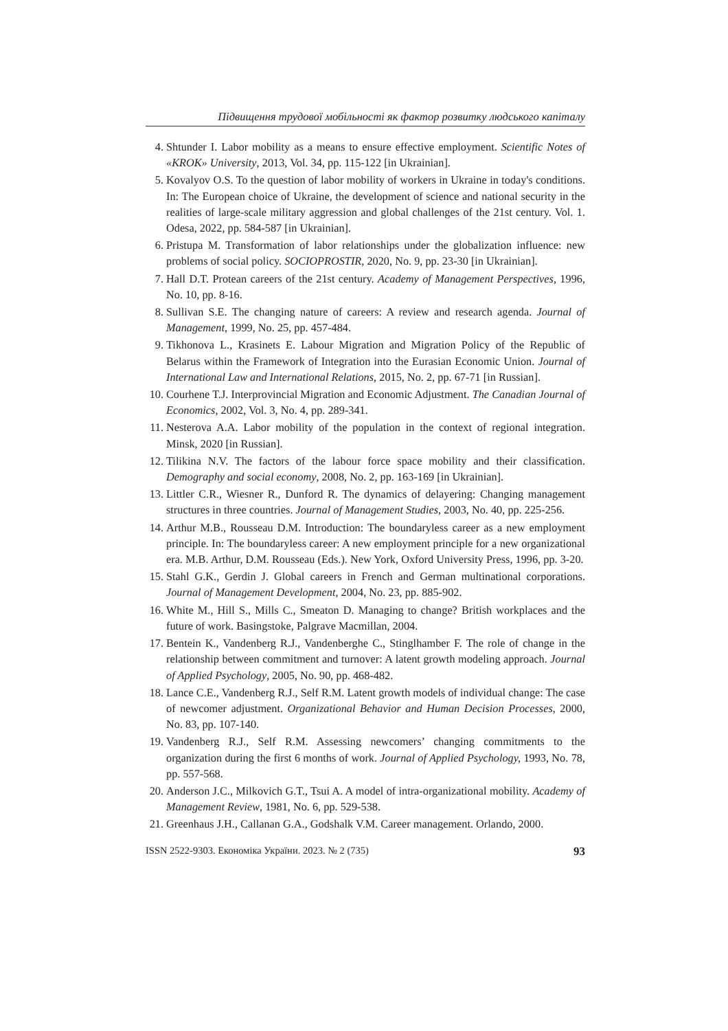Підвищення трудової мобільності як фактор розвитку людського капіталу
4. Shtunder I. Labor mobility as a means to ensure effective employment. Scientific Notes of «KROK» University, 2013, Vol. 34, pp. 115-122 [in Ukrainian].
5. Kovalyov O.S. To the question of labor mobility of workers in Ukraine in today's conditions. In: The European choice of Ukraine, the development of science and national security in the realities of large-scale military aggression and global challenges of the 21st century. Vol. 1. Odesa, 2022, pp. 584-587 [in Ukrainian].
6. Pristupa M. Transformation of labor relationships under the globalization influence: new problems of social policy. SOCIOPROSTIR, 2020, No. 9, pp. 23-30 [in Ukrainian].
7. Hall D.T. Protean careers of the 21st century. Academy of Management Perspectives, 1996, No. 10, pp. 8-16.
8. Sullivan S.E. The changing nature of careers: A review and research agenda. Journal of Management, 1999, No. 25, pp. 457-484.
9. Tikhonova L., Krasinets E. Labour Migration and Migration Policy of the Republic of Belarus within the Framework of Integration into the Eurasian Economic Union. Journal of International Law and International Relations, 2015, No. 2, pp. 67-71 [in Russian].
10. Courhene T.J. Interprovincial Migration and Economic Adjustment. The Canadian Journal of Economics, 2002, Vol. 3, No. 4, pp. 289-341.
11. Nesterova A.A. Labor mobility of the population in the context of regional integration. Minsk, 2020 [in Russian].
12. Tilikina N.V. The factors of the labour force space mobility and their classification. Demography and social economy, 2008, No. 2, pp. 163-169 [in Ukrainian].
13. Littler C.R., Wiesner R., Dunford R. The dynamics of delayering: Changing management structures in three countries. Journal of Management Studies, 2003, No. 40, pp. 225-256.
14. Arthur M.B., Rousseau D.M. Introduction: The boundaryless career as a new employment principle. In: The boundaryless career: A new employment principle for a new organizational era. M.B. Arthur, D.M. Rousseau (Eds.). New York, Oxford University Press, 1996, pp. 3-20.
15. Stahl G.K., Gerdin J. Global careers in French and German multinational corporations. Journal of Management Development, 2004, No. 23, pp. 885-902.
16. White M., Hill S., Mills C., Smeaton D. Managing to change? British workplaces and the future of work. Basingstoke, Palgrave Macmillan, 2004.
17. Bentein K., Vandenberg R.J., Vandenberghe C., Stinglhamber F. The role of change in the relationship between commitment and turnover: A latent growth modeling approach. Journal of Applied Psychology, 2005, No. 90, pp. 468-482.
18. Lance C.E., Vandenberg R.J., Self R.M. Latent growth models of individual change: The case of newcomer adjustment. Organizational Behavior and Human Decision Processes, 2000, No. 83, pp. 107-140.
19. Vandenberg R.J., Self R.M. Assessing newcomers’ changing commitments to the organization during the first 6 months of work. Journal of Applied Psychology, 1993, No. 78, pp. 557-568.
20. Anderson J.C., Milkovich G.T., Tsui A. A model of intra-organizational mobility. Academy of Management Review, 1981, No. 6, pp. 529-538.
21. Greenhaus J.H., Callanan G.A., Godshalk V.M. Career management. Orlando, 2000.
ISSN 2522-9303. Економіка України. 2023. № 2 (735) 93